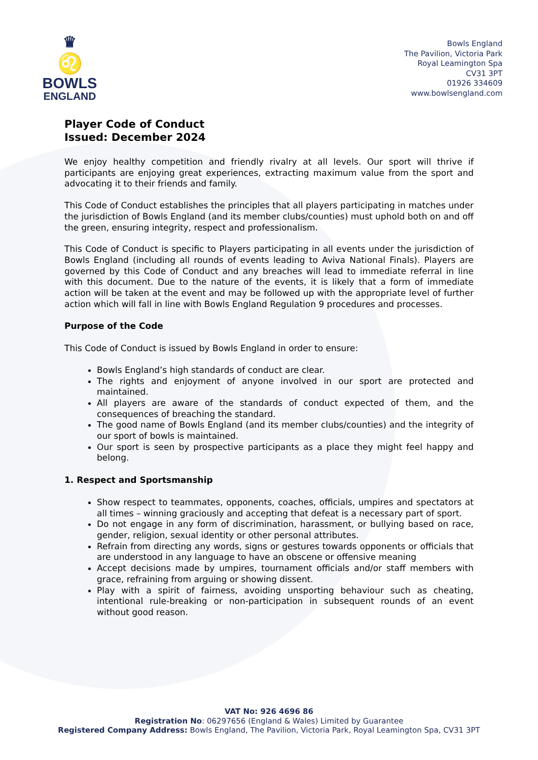♛
♌
BOWLS
ENGLAND
Bowls England
The Pavilion, Victoria Park
Royal Leamington Spa
CV31 3PT
01926 334609
www.bowlsengland.com
Player Code of Conduct
Issued: December 2024
We enjoy healthy competition and friendly rivalry at all levels. Our sport will thrive if participants are enjoying great experiences, extracting maximum value from the sport and advocating it to their friends and family.
This Code of Conduct establishes the principles that all players participating in matches under the jurisdiction of Bowls England (and its member clubs/counties) must uphold both on and off the green, ensuring integrity, respect and professionalism.
This Code of Conduct is specific to Players participating in all events under the jurisdiction of Bowls England (including all rounds of events leading to Aviva National Finals). Players are governed by this Code of Conduct and any breaches will lead to immediate referral in line with this document. Due to the nature of the events, it is likely that a form of immediate action will be taken at the event and may be followed up with the appropriate level of further action which will fall in line with Bowls England Regulation 9 procedures and processes.
Purpose of the Code
This Code of Conduct is issued by Bowls England in order to ensure:
Bowls England’s high standards of conduct are clear.
The rights and enjoyment of anyone involved in our sport are protected and maintained.
All players are aware of the standards of conduct expected of them, and the consequences of breaching the standard.
The good name of Bowls England (and its member clubs/counties) and the integrity of our sport of bowls is maintained.
Our sport is seen by prospective participants as a place they might feel happy and belong.
1. Respect and Sportsmanship
Show respect to teammates, opponents, coaches, officials, umpires and spectators at all times – winning graciously and accepting that defeat is a necessary part of sport.
Do not engage in any form of discrimination, harassment, or bullying based on race, gender, religion, sexual identity or other personal attributes.
Refrain from directing any words, signs or gestures towards opponents or officials that are understood in any language to have an obscene or offensive meaning
Accept decisions made by umpires, tournament officials and/or staff members with grace, refraining from arguing or showing dissent.
Play with a spirit of fairness, avoiding unsporting behaviour such as cheating, intentional rule-breaking or non-participation in subsequent rounds of an event without good reason.
VAT No: 926 4696 86
Registration No: 06297656 (England & Wales) Limited by Guarantee
Registered Company Address: Bowls England, The Pavilion, Victoria Park, Royal Leamington Spa, CV31 3PT